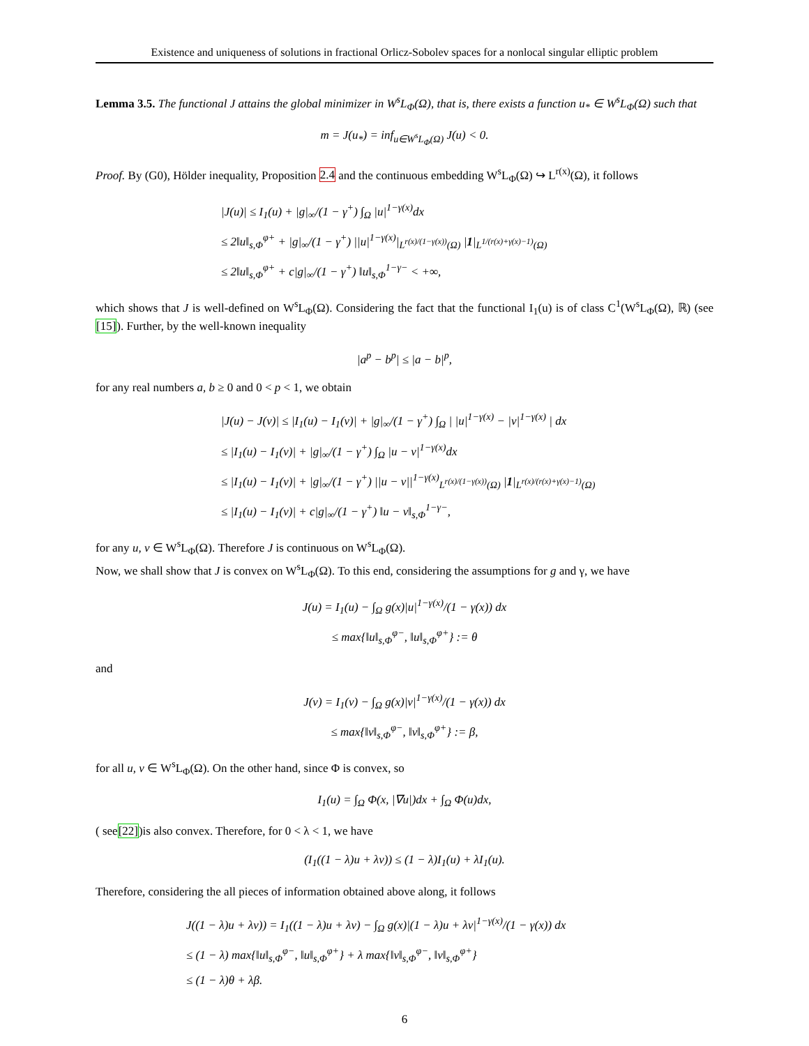Existence and uniqueness of solutions in fractional Orlicz-Sobolev spaces for a nonlocal singular elliptic problem
Lemma 3.5. The functional J attains the global minimizer in W<sup>s</sup>L<sub>Φ</sub>(Ω), that is, there exists a function u<sub>*</sub> ∈ W<sup>s</sup>L<sub>Φ</sub>(Ω) such that
m = J(u<sub>*</sub>) = inf<sub>u∈W<sup>s</sup>L<sub>Φ</sub>(Ω)</sub> J(u) < 0.
Proof. By (G0), Hölder inequality, Proposition 2.4 and the continuous embedding W<sup>s</sup>L<sub>Φ</sub>(Ω) ↪ L<sup>r(x)</sup>(Ω), it follows
|J(u)| ≤ I<sub>1</sub>(u) + |g|<sub>∞</sub>/(1 − γ<sup>+</sup>) ∫<sub>Ω</sub> |u|<sup>1−γ(x)</sup>dx
≤ 2‖u‖<sub>s,Φ</sub><sup>φ+</sup> + |g|<sub>∞</sub>/(1 − γ<sup>+</sup>) ||u|<sup>1−γ(x)</sup>|<sub>L<sup>r(x)/(1−γ(x))</sup>(Ω)</sub> |1|<sub>L<sup>1/(r(x)+γ(x)−1)</sup>(Ω)</sub>
≤ 2‖u‖<sub>s,Φ</sub><sup>φ+</sup> + c|g|<sub>∞</sub>/(1 − γ<sup>+</sup>) ‖u‖<sub>s,Φ</sub><sup>1−γ−</sup> < +∞,
which shows that J is well-defined on W<sup>s</sup>L<sub>Φ</sub>(Ω). Considering the fact that the functional I<sub>1</sub>(u) is of class C<sup>1</sup>(W<sup>s</sup>L<sub>Φ</sub>(Ω), ℝ) (see [15]). Further, by the well-known inequality
|a<sup>p</sup> − b<sup>p</sup>| ≤ |a − b|<sup>p</sup>,
for any real numbers a, b ≥ 0 and 0 < p < 1, we obtain
|J(u) − J(v)| ≤ |I<sub>1</sub>(u) − I<sub>1</sub>(v)| + |g|<sub>∞</sub>/(1 − γ<sup>+</sup>) ∫<sub>Ω</sub> | |u|<sup>1−γ(x)</sup> − |v|<sup>1−γ(x)</sup> | dx
≤ |I<sub>1</sub>(u) − I<sub>1</sub>(v)| + |g|<sub>∞</sub>/(1 − γ<sup>+</sup>) ∫<sub>Ω</sub> |u − v|<sup>1−γ(x)</sup>dx
≤ |I<sub>1</sub>(u) − I<sub>1</sub>(v)| + |g|<sub>∞</sub>/(1 − γ<sup>+</sup>) ||u − v||<sup>1−γ(x)</sup><sub>L<sup>r(x)/(1−γ(x))</sup>(Ω)</sub> |1|<sub>L<sup>r(x)/(r(x)+γ(x)−1)</sup>(Ω)</sub>
≤ |I<sub>1</sub>(u) − I<sub>1</sub>(v)| + c|g|<sub>∞</sub>/(1 − γ<sup>+</sup>) ‖u − v‖<sub>s,Φ</sub><sup>1−γ−</sup>,
for any u, v ∈ W<sup>s</sup>L<sub>Φ</sub>(Ω). Therefore J is continuous on W<sup>s</sup>L<sub>Φ</sub>(Ω).
Now, we shall show that J is convex on W<sup>s</sup>L<sub>Φ</sub>(Ω). To this end, considering the assumptions for g and γ, we have
J(u) = I<sub>1</sub>(u) − ∫<sub>Ω</sub> g(x)|u|<sup>1−γ(x)</sup>/(1 − γ(x)) dx
≤ max{‖u‖<sub>s,Φ</sub><sup>φ−</sup>, ‖u‖<sub>s,Φ</sub><sup>φ+</sup>} := θ
and
J(v) = I<sub>1</sub>(v) − ∫<sub>Ω</sub> g(x)|v|<sup>1−γ(x)</sup>/(1 − γ(x)) dx
≤ max{‖v‖<sub>s,Φ</sub><sup>φ−</sup>, ‖v‖<sub>s,Φ</sub><sup>φ+</sup>} := β,
for all u, v ∈ W<sup>s</sup>L<sub>Φ</sub>(Ω). On the other hand, since Φ is convex, so
I<sub>1</sub>(u) = ∫<sub>Ω</sub> Φ(x, |∇u|)dx + ∫<sub>Ω</sub> Φ(u)dx,
( see[22])is also convex. Therefore, for 0 < λ < 1, we have
(I<sub>1</sub>((1 − λ)u + λv)) ≤ (1 − λ)I<sub>1</sub>(u) + λI<sub>1</sub>(u).
Therefore, considering the all pieces of information obtained above along, it follows
J((1 − λ)u + λv)) = I<sub>1</sub>((1 − λ)u + λv) − ∫<sub>Ω</sub> g(x)|(1 − λ)u + λv|<sup>1−γ(x)</sup>/(1 − γ(x)) dx
≤ (1 − λ) max{‖u‖<sub>s,Φ</sub><sup>φ−</sup>, ‖u‖<sub>s,Φ</sub><sup>φ+</sup>} + λ max{‖v‖<sub>s,Φ</sub><sup>φ−</sup>, ‖v‖<sub>s,Φ</sub><sup>φ+</sup>}
≤ (1 − λ)θ + λβ.
6